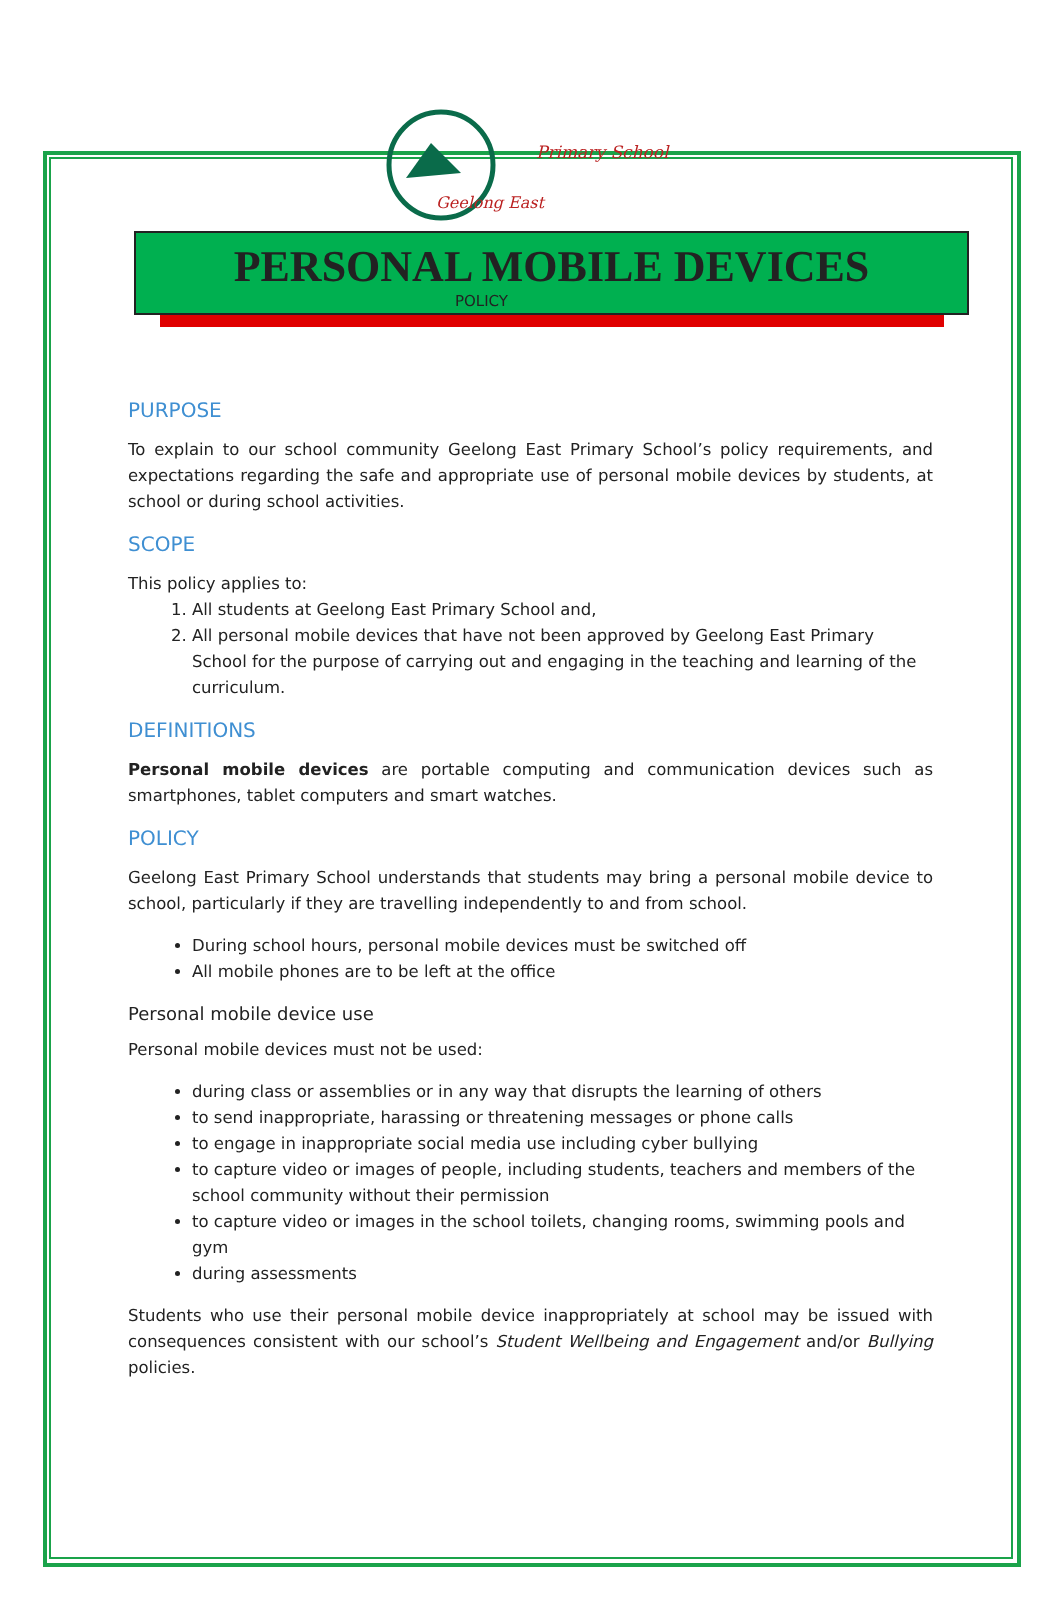Geelong East
Primary School
PERSONAL MOBILE DEVICES
POLICY
PURPOSE
To explain to our school community Geelong East Primary School’s policy requirements, and expectations regarding the safe and appropriate use of personal mobile devices by students, at school or during school activities.
SCOPE
This policy applies to:
1. All students at Geelong East Primary School and,
2. All personal mobile devices that have not been approved by Geelong East Primary School for the purpose of carrying out and engaging in the teaching and learning of the curriculum.
DEFINITIONS
Personal mobile devices are portable computing and communication devices such as smartphones, tablet computers and smart watches.
POLICY
Geelong East Primary School understands that students may bring a personal mobile device to school, particularly if they are travelling independently to and from school.
During school hours, personal mobile devices must be switched off
All mobile phones are to be left at the office
Personal mobile device use
Personal mobile devices must not be used:
during class or assemblies or in any way that disrupts the learning of others
to send inappropriate, harassing or threatening messages or phone calls
to engage in inappropriate social media use including cyber bullying
to capture video or images of people, including students, teachers and members of the school community without their permission
to capture video or images in the school toilets, changing rooms, swimming pools and gym
during assessments
Students who use their personal mobile device inappropriately at school may be issued with consequences consistent with our school’s Student Wellbeing and Engagement and/or Bullying policies.